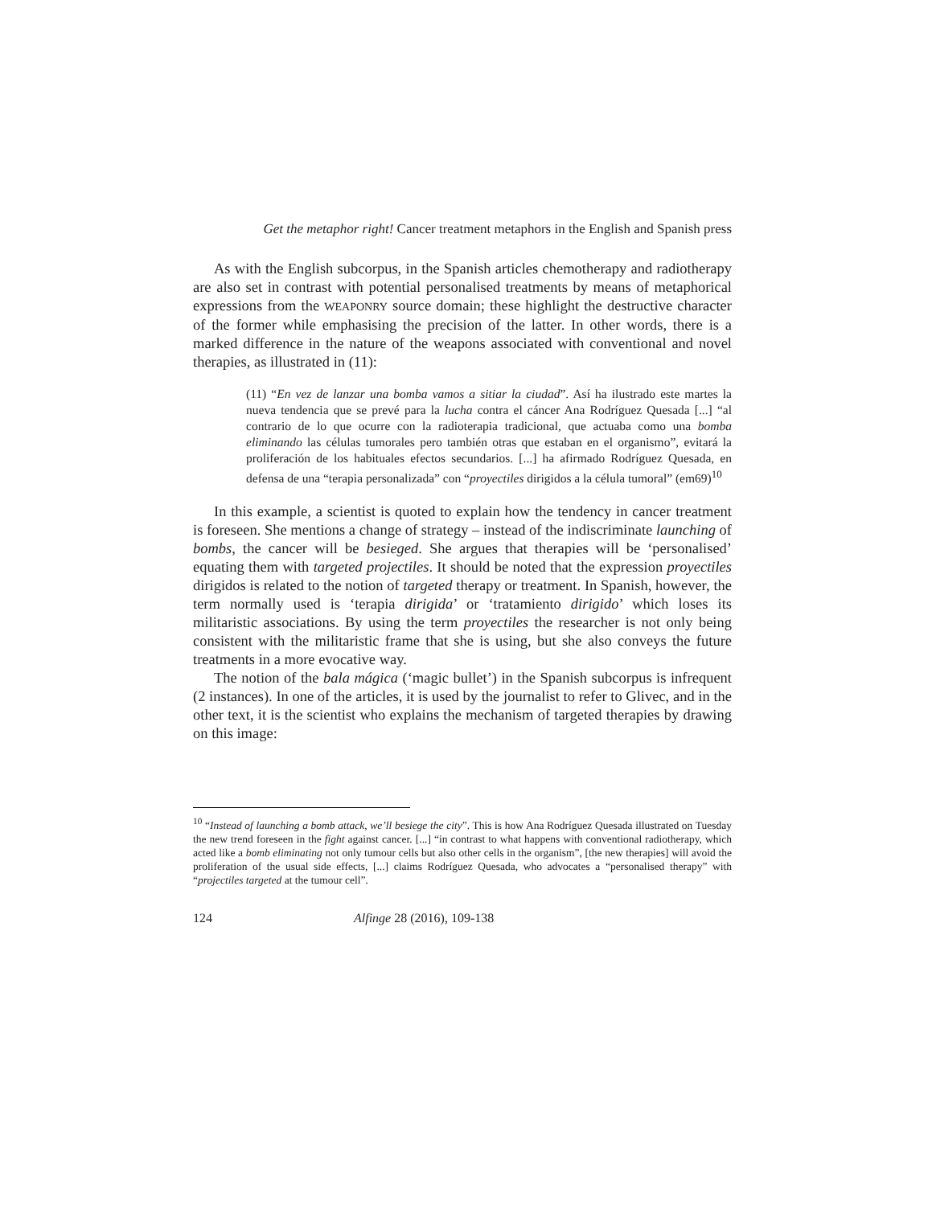Get the metaphor right! Cancer treatment metaphors in the English and Spanish press
As with the English subcorpus, in the Spanish articles chemotherapy and radiotherapy are also set in contrast with potential personalised treatments by means of metaphorical expressions from the WEAPONRY source domain; these highlight the destructive character of the former while emphasising the precision of the latter. In other words, there is a marked difference in the nature of the weapons associated with conventional and novel therapies, as illustrated in (11):
(11) “En vez de lanzar una bomba vamos a sitiar la ciudad”. Así ha ilustrado este martes la nueva tendencia que se prevé para la lucha contra el cáncer Ana Rodríguez Quesada [...] “al contrario de lo que ocurre con la radioterapia tradicional, que actuaba como una bomba eliminando las células tumorales pero también otras que estaban en el organismo”, evitará la proliferación de los habituales efectos secundarios. [...] ha afirmado Rodríguez Quesada, en defensa de una “terapia personalizada” con “proyectiles dirigidos a la célula tumoral” (em69)<sup>10</sup>
In this example, a scientist is quoted to explain how the tendency in cancer treatment is foreseen. She mentions a change of strategy – instead of the indiscriminate launching of bombs, the cancer will be besieged. She argues that therapies will be ‘personalised’ equating them with targeted projectiles. It should be noted that the expression proyectiles dirigidos is related to the notion of targeted therapy or treatment. In Spanish, however, the term normally used is ‘terapia dirigida’ or ‘tratamiento dirigido’ which loses its militaristic associations. By using the term proyectiles the researcher is not only being consistent with the militaristic frame that she is using, but she also conveys the future treatments in a more evocative way.
The notion of the bala mágica (‘magic bullet’) in the Spanish subcorpus is infrequent (2 instances). In one of the articles, it is used by the journalist to refer to Glivec, and in the other text, it is the scientist who explains the mechanism of targeted therapies by drawing on this image:
<sup>10</sup> “Instead of launching a bomb attack, we’ll besiege the city”. This is how Ana Rodríguez Quesada illustrated on Tuesday the new trend foreseen in the fight against cancer. [...] “in contrast to what happens with conventional radiotherapy, which acted like a bomb eliminating not only tumour cells but also other cells in the organism”, [the new therapies] will avoid the proliferation of the usual side effects, [...] claims Rodríguez Quesada, who advocates a “personalised therapy” with “projectiles targeted at the tumour cell”.
124 Alfinge 28 (2016), 109-138